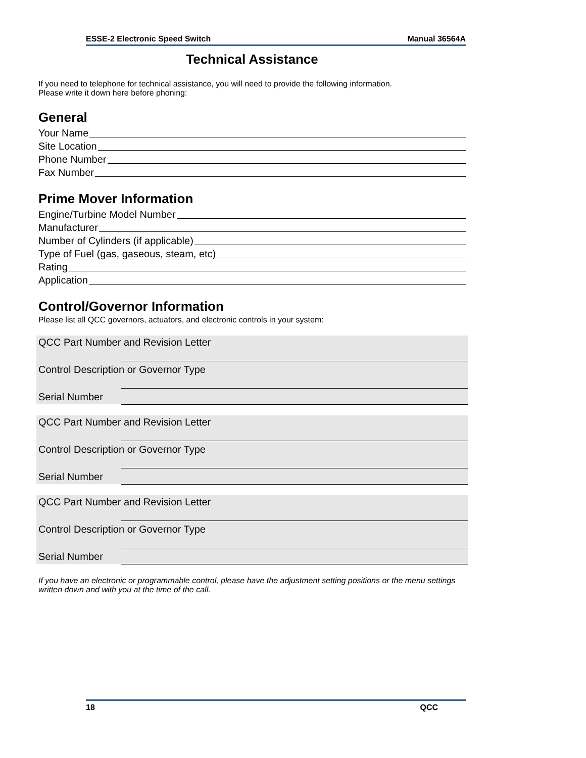ESSE-2 Electronic Speed Switch Manual 36564A
Technical Assistance
If you need to telephone for technical assistance, you will need to provide the following information.
Please write it down here before phoning:
General
Your Name
Site Location
Phone Number
Fax Number
Prime Mover Information
Engine/Turbine Model Number
Manufacturer
Number of Cylinders (if applicable)
Type of Fuel (gas, gaseous, steam, etc)
Rating
Application
Control/Governor Information
Please list all QCC governors, actuators, and electronic controls in your system:
QCC Part Number and Revision Letter
Control Description or Governor Type
Serial Number
QCC Part Number and Revision Letter
Control Description or Governor Type
Serial Number
QCC Part Number and Revision Letter
Control Description or Governor Type
Serial Number
If you have an electronic or programmable control, please have the adjustment setting positions or the menu settings written down and with you at the time of the call.
18 QCC